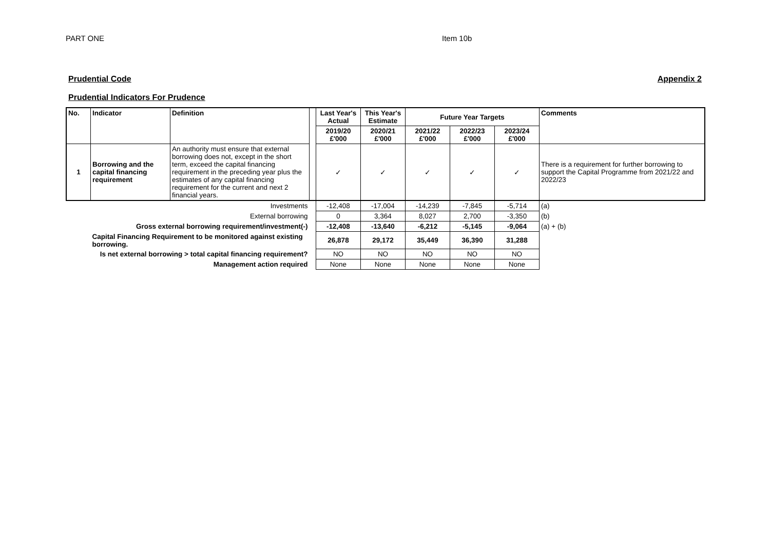PART ONE Item 10b
Prudential Code Appendix 2
Prudential Indicators For Prudence
| No. | Indicator | Definition | | Last Year's Actual | This Year's Estimate | Future Year Targets | | | Comments |
| | | | | 2019/20 £'000 | 2020/21 £'000 | 2021/22 £'000 | 2022/23 £'000 | 2023/24 £'000 | |
| 1 | Borrowing and the capital financing requirement | An authority must ensure that external borrowing does not, except in the short term, exceed the capital financing requirement in the preceding year plus the estimates of any capital financing requirement for the current and next 2 financial years. | | ✓ | ✓ | ✓ | ✓ | ✓ | There is a requirement for further borrowing to support the Capital Programme from 2021/22 and 2022/23 |
| Investments | | | | -12,408 | -17,004 | -14,239 | -7,845 | -5,714 | (a) |
| External borrowing | | | | 0 | 3,364 | 8,027 | 2,700 | -3,350 | (b) |
| Gross external borrowing requirement/investment(-) | | | | -12,408 | -13,640 | -6,212 | -5,145 | -9,064 | (a) + (b) |
| | Capital Financing Requirement to be monitored against existing borrowing. | | | 26,878 | 29,172 | 35,449 | 36,390 | 31,288 | |
| Is net external borrowing > total capital financing requirement? | | | | NO | NO | NO | NO | NO | |
| Management action required | | | | None | None | None | None | None | |